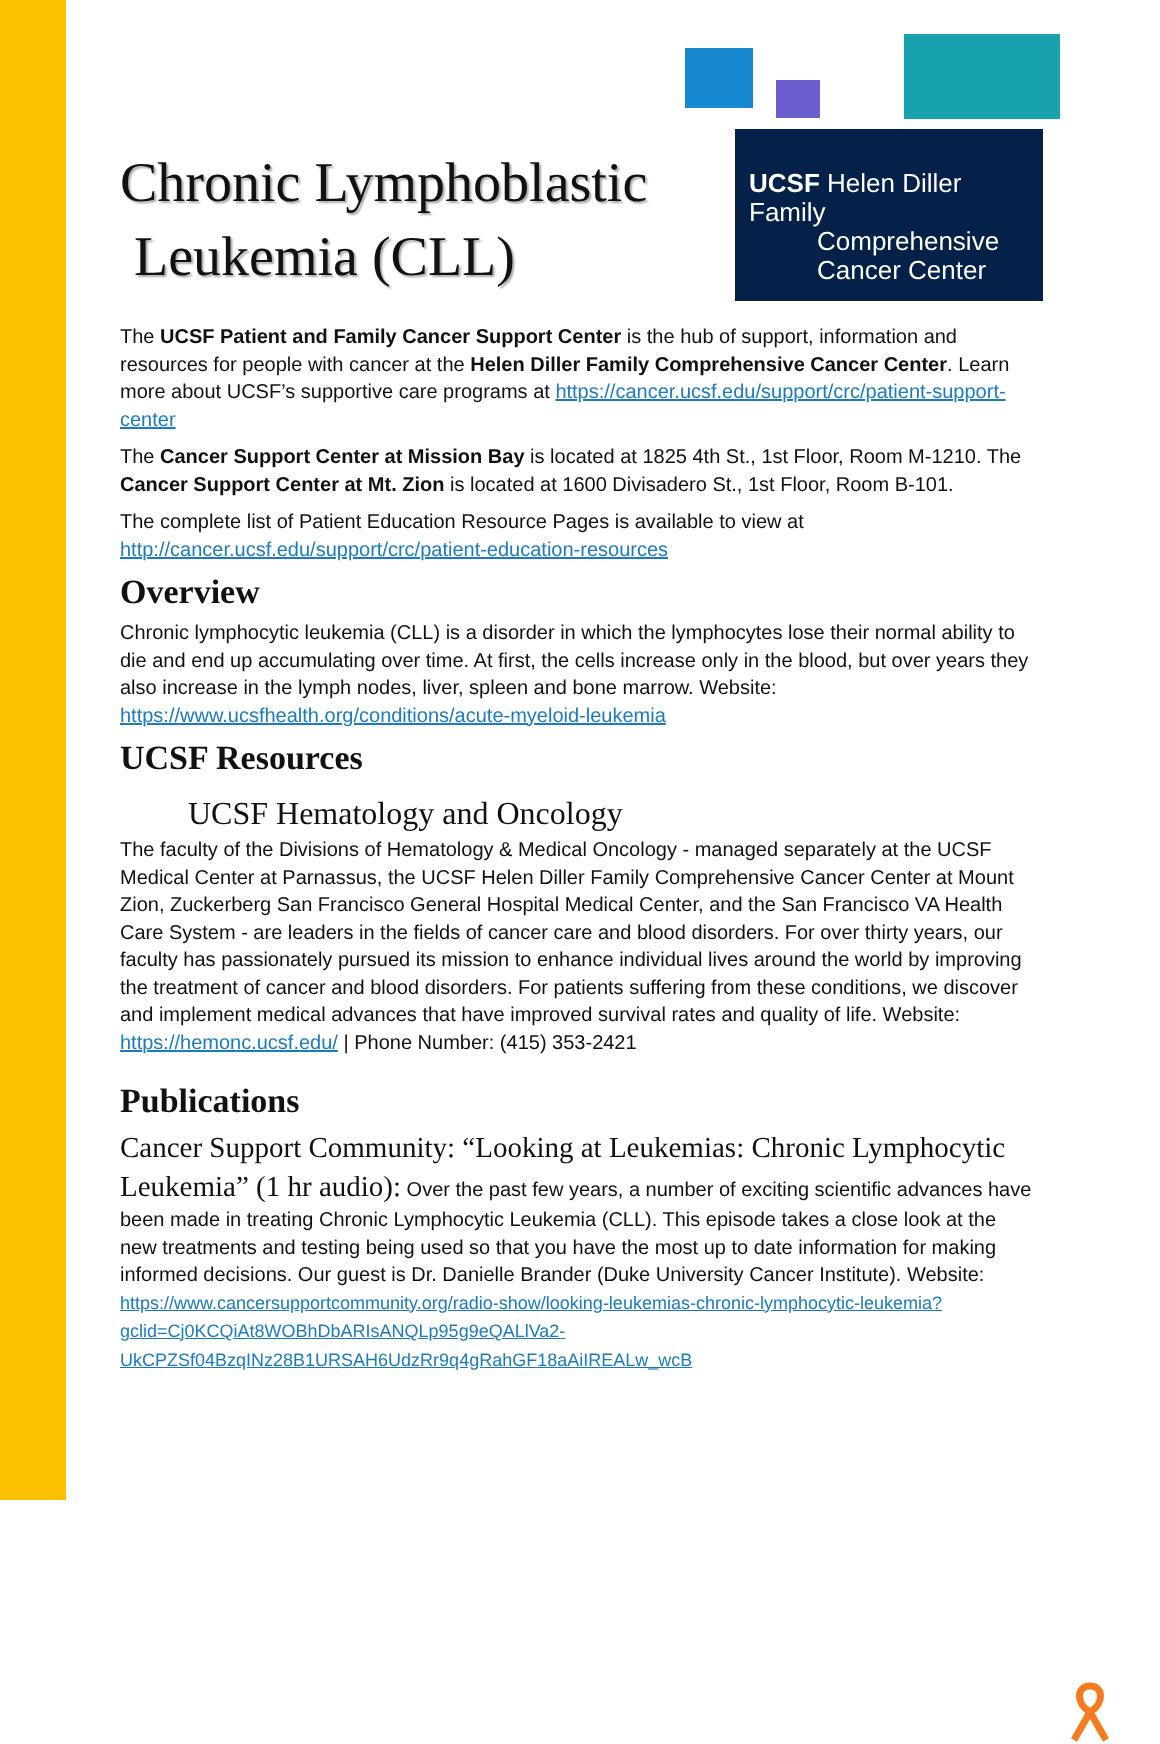UCSF Helen Diller Family
Comprehensive
Cancer Center
Chronic Lymphoblastic
Leukemia (CLL)
The UCSF Patient and Family Cancer Support Center is the hub of support, information and resources for people with cancer at the Helen Diller Family Comprehensive Cancer Center. Learn more about UCSF’s supportive care programs at https://cancer.ucsf.edu/support/crc/patient-support-center
The Cancer Support Center at Mission Bay is located at 1825 4th St., 1st Floor, Room M-1210. The Cancer Support Center at Mt. Zion is located at 1600 Divisadero St., 1st Floor, Room B-101.
The complete list of Patient Education Resource Pages is available to view at http://cancer.ucsf.edu/support/crc/patient-education-resources
Overview
Chronic lymphocytic leukemia (CLL) is a disorder in which the lymphocytes lose their normal ability to die and end up accumulating over time. At first, the cells increase only in the blood, but over years they also increase in the lymph nodes, liver, spleen and bone marrow. Website: https://www.ucsfhealth.org/conditions/acute-myeloid-leukemia
UCSF Resources
UCSF Hematology and Oncology
The faculty of the Divisions of Hematology & Medical Oncology - managed separately at the UCSF Medical Center at Parnassus, the UCSF Helen Diller Family Comprehensive Cancer Center at Mount Zion, Zuckerberg San Francisco General Hospital Medical Center, and the San Francisco VA Health Care System - are leaders in the fields of cancer care and blood disorders. For over thirty years, our faculty has passionately pursued its mission to enhance individual lives around the world by improving the treatment of cancer and blood disorders. For patients suffering from these conditions, we discover and implement medical advances that have improved survival rates and quality of life. Website: https://hemonc.ucsf.edu/ | Phone Number: (415) 353-2421
Publications
Cancer Support Community: “Looking at Leukemias: Chronic Lymphocytic Leukemia” (1 hr audio): Over the past few years, a number of exciting scientific advances have been made in treating Chronic Lymphocytic Leukemia (CLL). This episode takes a close look at the new treatments and testing being used so that you have the most up to date information for making informed decisions. Our guest is Dr. Danielle Brander (Duke University Cancer Institute). Website: https://www.cancersupportcommunity.org/radio-show/looking-leukemias-chronic-lymphocytic-leukemia?gclid=Cj0KCQiAt8WOBhDbARIsANQLp95g9eQALlVa2-UkCPZSf04BzqINz28B1URSAH6UdzRr9q4gRahGF18aAiIREALw_wcB